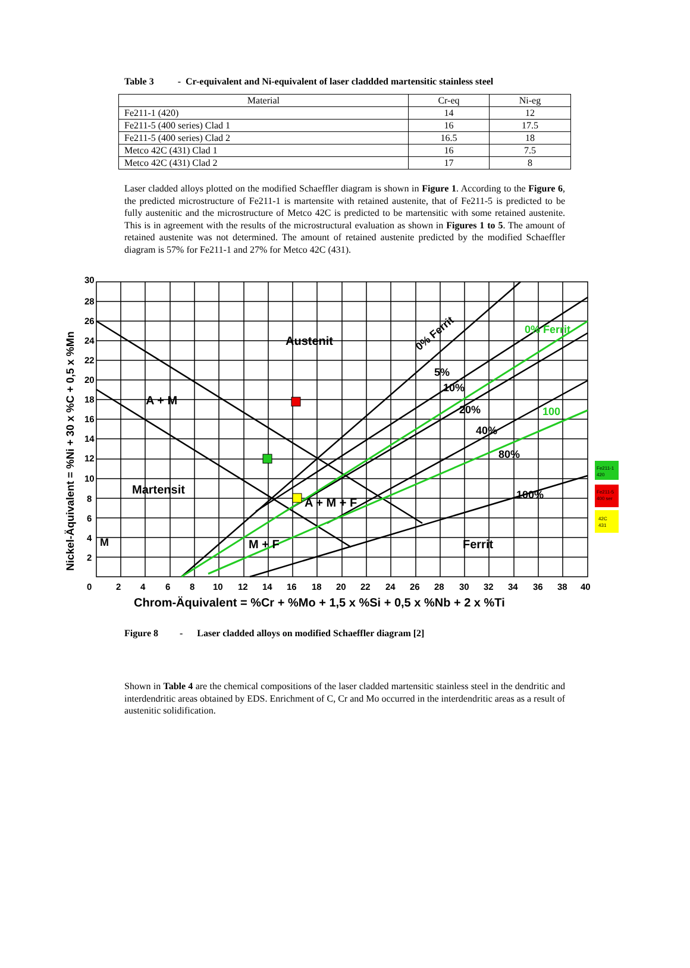Table 3 - Cr-equivalent and Ni-equivalent of laser claddded martensitic stainless steel
| Material | Cr-eq | Ni-eg |
| --- | --- | --- |
| Fe211-1 (420) | 14 | 12 |
| Fe211-5 (400 series) Clad 1 | 16 | 17.5 |
| Fe211-5 (400 series) Clad 2 | 16.5 | 18 |
| Metco 42C (431) Clad 1 | 16 | 7.5 |
| Metco 42C (431) Clad 2 | 17 | 8 |
Laser cladded alloys plotted on the modified Schaeffler diagram is shown in Figure 1. According to the Figure 6, the predicted microstructure of Fe211-1 is martensite with retained austenite, that of Fe211-5 is predicted to be fully austenitic and the microstructure of Metco 42C is predicted to be martensitic with some retained austenite. This is in agreement with the results of the microstructural evaluation as shown in Figures 1 to 5. The amount of retained austenite was not determined. The amount of retained austenite predicted by the modified Schaeffler diagram is 57% for Fe211-1 and 27% for Metco 42C (431).
Austenit
A + M
Martensit
A + M + F
M + F
Ferrit
M
0% Ferrit
0% Ferrit
5%
10%
20%
40%
100
80%
100%
30
28
26
24
22
20
18
16
14
12
10
8
6
4
2
0
2
4
6
8
10
12
14
16
18
20
22
24
26
28
30
32
34
36
38
40
Chrom-Äquivalent = %Cr + %Mo + 1,5 x %Si + 0,5 x %Nb + 2 x %Ti
Nickel-Äquivalent = %Ni + 30 x %C + 0,5 x %Mn
Fe211-1
420
Fe211-5
400 ser
42C
431
Figure 8 - Laser cladded alloys on modified Schaeffler diagram [2]
Shown in Table 4 are the chemical compositions of the laser cladded martensitic stainless steel in the dendritic and interdendritic areas obtained by EDS. Enrichment of C, Cr and Mo occurred in the interdendritic areas as a result of austenitic solidification.